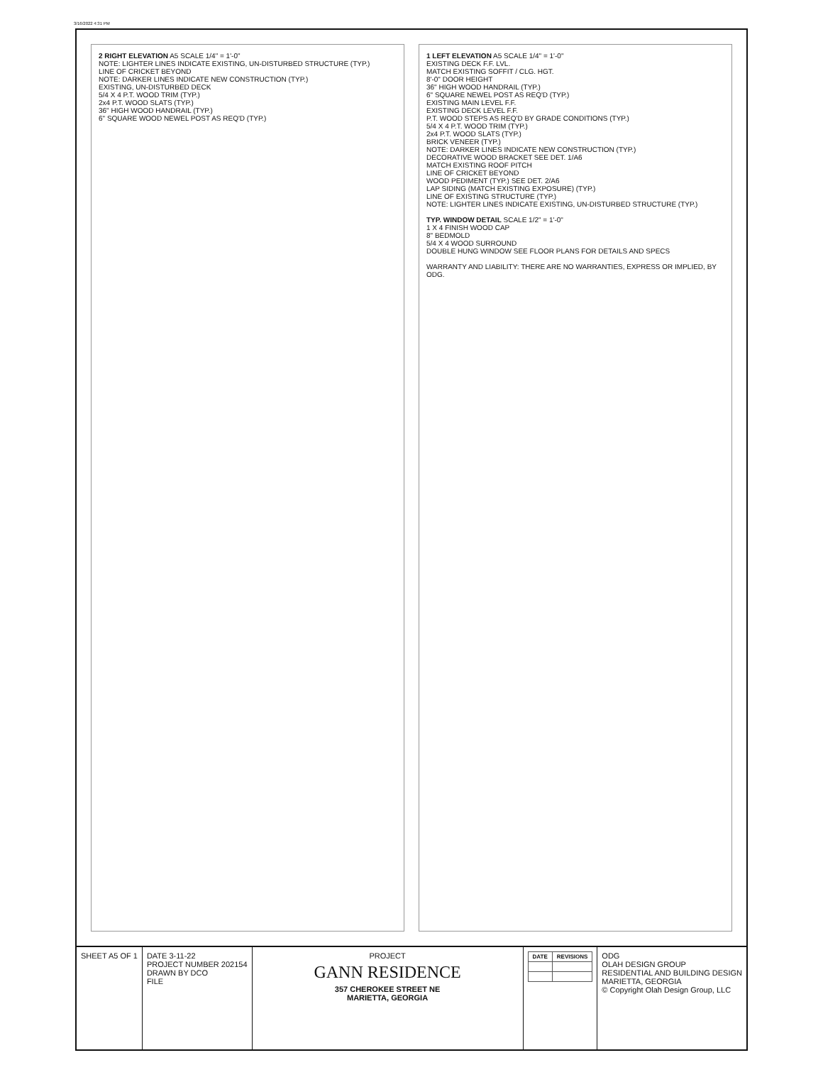3/16/2022 4:31 PM
2 RIGHT ELEVATION A5 SCALE 1/4" = 1'-0"
NOTE: LIGHTER LINES INDICATE EXISTING, UN-DISTURBED STRUCTURE (TYP.)
LINE OF CRICKET BEYOND
NOTE: DARKER LINES INDICATE NEW CONSTRUCTION (TYP.)
EXISTING, UN-DISTURBED DECK
5/4 X 4 P.T. WOOD TRIM (TYP.)
2x4 P.T. WOOD SLATS (TYP.)
36" HIGH WOOD HANDRAIL (TYP.)
6" SQUARE WOOD NEWEL POST AS REQ'D (TYP.)
1 LEFT ELEVATION A5 SCALE 1/4" = 1'-0"
EXISTING DECK F.F. LVL.
MATCH EXISTING SOFFIT / CLG. HGT.
8'-0" DOOR HEIGHT
36" HIGH WOOD HANDRAIL (TYP.)
6" SQUARE NEWEL POST AS REQ'D (TYP.)
EXISTING MAIN LEVEL F.F.
EXISTING DECK LEVEL F.F.
P.T. WOOD STEPS AS REQ'D BY GRADE CONDITIONS (TYP.)
5/4 X 4 P.T. WOOD TRIM (TYP.)
2x4 P.T. WOOD SLATS (TYP.)
BRICK VENEER (TYP.)
NOTE: DARKER LINES INDICATE NEW CONSTRUCTION (TYP.)
DECORATIVE WOOD BRACKET SEE DET. 1/A6
MATCH EXISTING ROOF PITCH
LINE OF CRICKET BEYOND
WOOD PEDIMENT (TYP.) SEE DET. 2/A6
LAP SIDING (MATCH EXISTING EXPOSURE) (TYP.)
LINE OF EXISTING STRUCTURE (TYP.)
NOTE: LIGHTER LINES INDICATE EXISTING, UN-DISTURBED STRUCTURE (TYP.)
TYP. WINDOW DETAIL SCALE 1/2" = 1'-0"
1 X 4 FINISH WOOD CAP
8" BEDMOLD
5/4 X 4 WOOD SURROUND
DOUBLE HUNG WINDOW SEE FLOOR PLANS FOR DETAILS AND SPECS
WARRANTY AND LIABILITY: THERE ARE NO WARRANTIES, EXPRESS OR IMPLIED, BY ODG.
SHEET A5 OF 1 DATE 3-11-22
PROJECT NUMBER 202154
DRAWN BY DCO
FILE
PROJECT
GANN RESIDENCE
357 CHEROKEE STREET NE
MARIETTA, GEORGIA
| DATE | REVISIONS |
| --- | --- |
ODG
OLAH DESIGN GROUP
RESIDENTIAL AND BUILDING DESIGN
MARIETTA, GEORGIA
© Copyright Olah Design Group, LLC